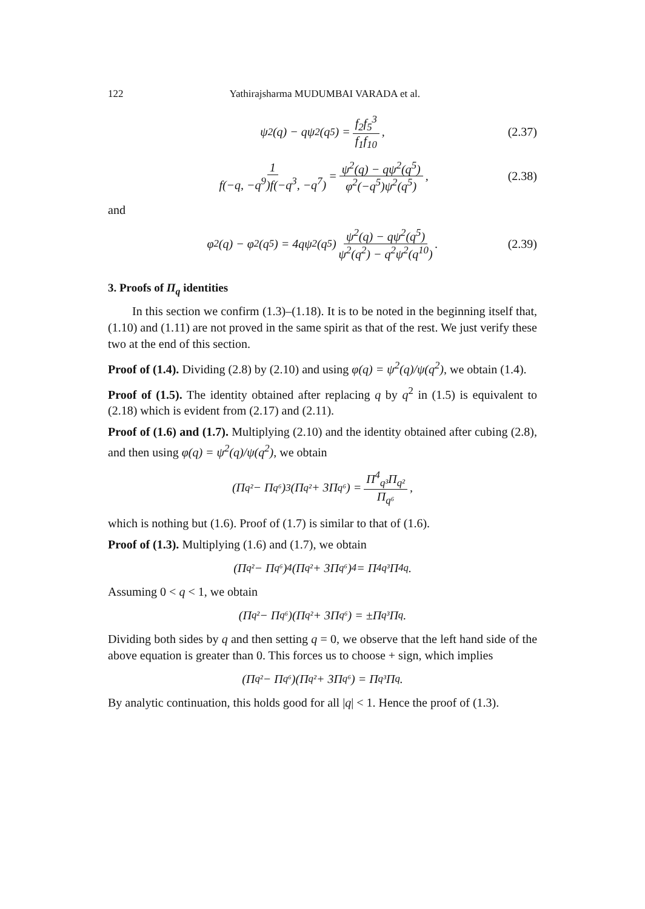122 Yathirajsharma MUDUMBAI VARADA et al.
ψ<sup>2</sup>(q) − qψ<sup>2</sup>(q<sup>5</sup>) = f<sub>2</sub>f<sub>5</sub><sup>3</sup> f<sub>1</sub>f<sub>10</sub>, (2.37)
1 f(−q, −q<sup>9</sup>)f(−q<sup>3</sup>, −q<sup>7</sup>) = ψ<sup>2</sup>(q) − qψ<sup>2</sup>(q<sup>5</sup>) φ<sup>2</sup>(−q<sup>5</sup>)ψ<sup>2</sup>(q<sup>5</sup>), (2.38)
and
φ<sup>2</sup>(q) − φ<sup>2</sup>(q<sup>5</sup>) = 4qψ<sup>2</sup>(q<sup>5</sup>) ψ<sup>2</sup>(q) − qψ<sup>2</sup>(q<sup>5</sup>) ψ<sup>2</sup>(q<sup>2</sup>) − q<sup>2</sup>ψ<sup>2</sup>(q<sup>10</sup>). (2.39)
3. Proofs of Π<sub>q</sub> identities
In this section we confirm (1.3)–(1.18). It is to be noted in the beginning itself that, (1.10) and (1.11) are not proved in the same spirit as that of the rest. We just verify these two at the end of this section.
Proof of (1.4). Dividing (2.8) by (2.10) and using φ(q) = ψ<sup>2</sup>(q)/ψ(q<sup>2</sup>), we obtain (1.4).
Proof of (1.5). The identity obtained after replacing q by q<sup>2</sup> in (1.5) is equivalent to (2.18) which is evident from (2.17) and (2.11).
Proof of (1.6) and (1.7). Multiplying (2.10) and the identity obtained after cubing (2.8), and then using φ(q) = ψ<sup>2</sup>(q)/ψ(q<sup>2</sup>), we obtain
(Π<sub>q²</sub> − Π<sub>q⁶</sub>)<sup>3</sup>(Π<sub>q²</sub> + 3Π<sub>q⁶</sub>) = Π<sup>4</sup><sub>q³</sub>Π<sub>q²</sub> Π<sub>q⁶</sub>,
which is nothing but (1.6). Proof of (1.7) is similar to that of (1.6).
Proof of (1.3). Multiplying (1.6) and (1.7), we obtain
(Π<sub>q²</sub> − Π<sub>q⁶</sub>)<sup>4</sup>(Π<sub>q²</sub> + 3Π<sub>q⁶</sub>)<sup>4</sup> = Π<sup>4</sup><sub>q³</sub>Π<sup>4</sup><sub>q</sub>.
Assuming 0 < q < 1, we obtain
(Π<sub>q²</sub> − Π<sub>q⁶</sub>)(Π<sub>q²</sub> + 3Π<sub>q⁶</sub>) = ±Π<sub>q³</sub>Π<sub>q</sub>.
Dividing both sides by q and then setting q = 0, we observe that the left hand side of the above equation is greater than 0. This forces us to choose + sign, which implies
(Π<sub>q²</sub> − Π<sub>q⁶</sub>)(Π<sub>q²</sub> + 3Π<sub>q⁶</sub>) = Π<sub>q³</sub>Π<sub>q</sub>.
By analytic continuation, this holds good for all |q| < 1. Hence the proof of (1.3).